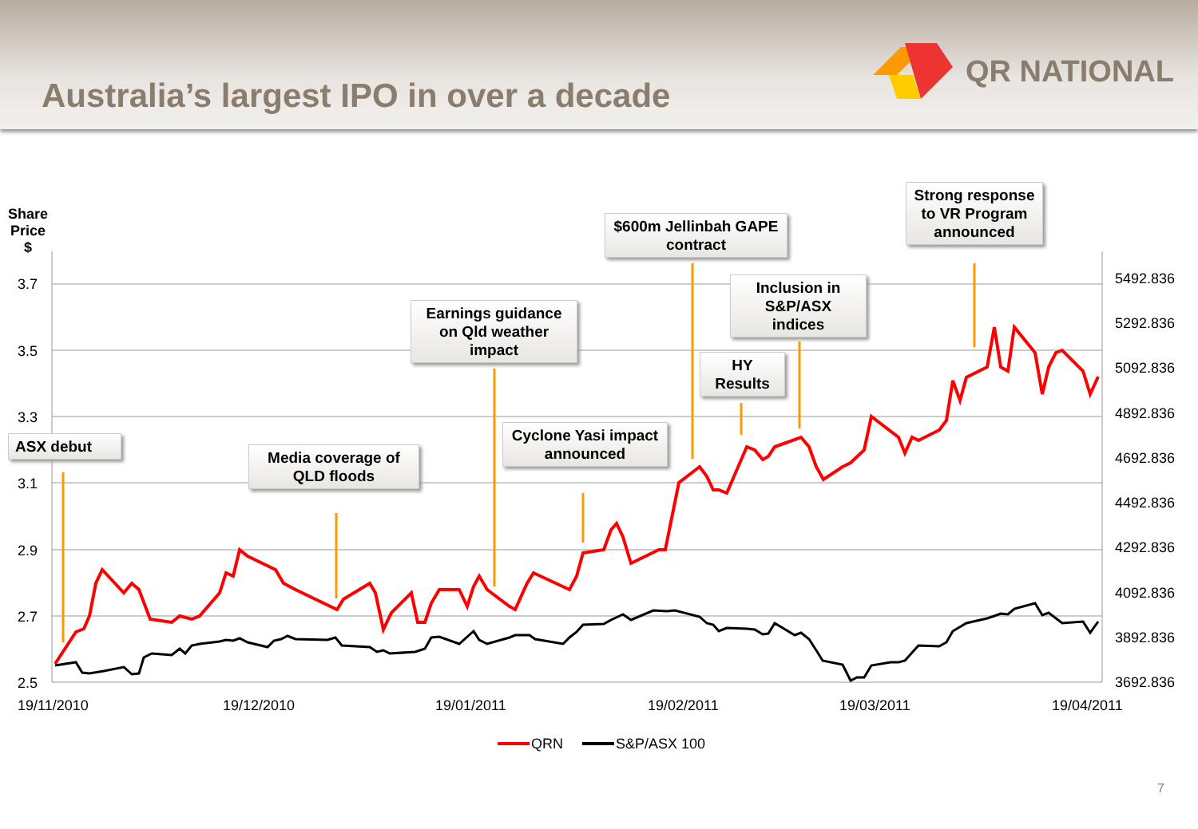Australia’s largest IPO in over a decade
QR NATIONAL
Share
Price
$
3.7
3.5
3.3
3.1
2.9
2.7
2.5
5492.836
5292.836
5092.836
4892.836
4692.836
4492.836
4292.836
4092.836
3892.836
3692.836
19/11/2010 19/12/2010 19/01/2011 19/02/2011 19/03/2011 19/04/2011
QRN S&P/ASX 100
ASX debut
Media coverage of QLD floods
Earnings guidance on Qld weather impact
Cyclone Yasi impact announced
$600m Jellinbah GAPE contract
HY Results
Inclusion in S&P/ASX indices
Strong response to VR Program announced
7